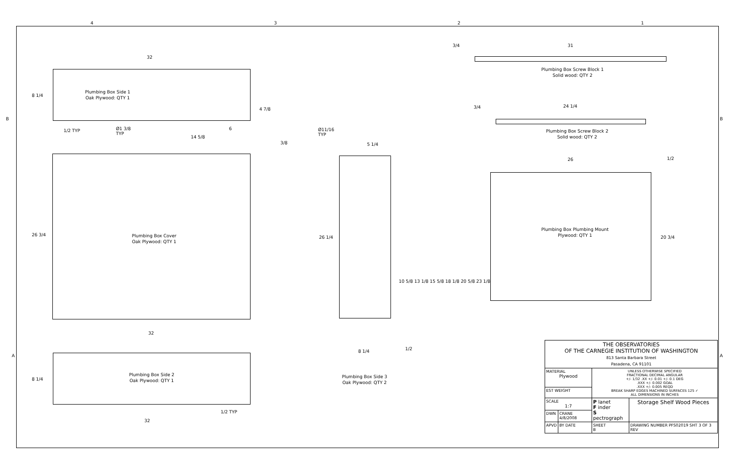4 3 2 1
B B
A A
Plumbing Box Side 1
Oak Plywood: QTY 1
32
8 1/4
1/2 TYP
Ø1 3/8
TYP
14 5/8
6
4 7/8
3/8
Plumbing Box Cover
Oak Plywood: QTY 1
26 3/4
32
Plumbing Box Side 2
Oak Plywood: QTY 1
8 1/4
1/2 TYP
32
Ø11/16
TYP
5 1/4
26 1/4
10 5/8 13 1/8 15 5/8 18 1/8 20 5/8 23 1/8
8 1/4 1/2
Plumbing Box Side 3
Oak Plywood: QTY 2
3/4 31
Plumbing Box Screw Block 1
Solid wood: QTY 2
3/4 24 1/4
Plumbing Box Screw Block 2
Solid wood: QTY 2
26 1/2
Plumbing Box Plumbing Mount
Plywood: QTY 1
20 3/4
| THE OBSERVATORIES OF THE CARNEGIE INSTITUTION OF WASHINGTON 813 Santa Barbara Street Pasadena, CA 91101 | | | |
| MATERIAL Plywood | | UNLESS OTHERWISE SPECIFIED FRACTIONAL DECIMAL ANGULAR +/- 1/32 .XX +/- 0.01 +/- 0.1 DEG .XXX +/- 0.002 GOAL .XXX +/- 0.005 REQD BREAK SHARP EDGES MACHINED SURFACES 125 ✓ ALL DIMENSIONS IN INCHES | |
| EST WEIGHT | | | |
| SCALE 1:7 | | P lanet F inder S pectrograph | Storage Shelf Wood Pieces |
| DWN | CRANE 4/8/2008 | | |
| APVD | BY DATE | SHEET B | DRAWING NUMBER PFS02019 SHT 3 OF 3 REV |